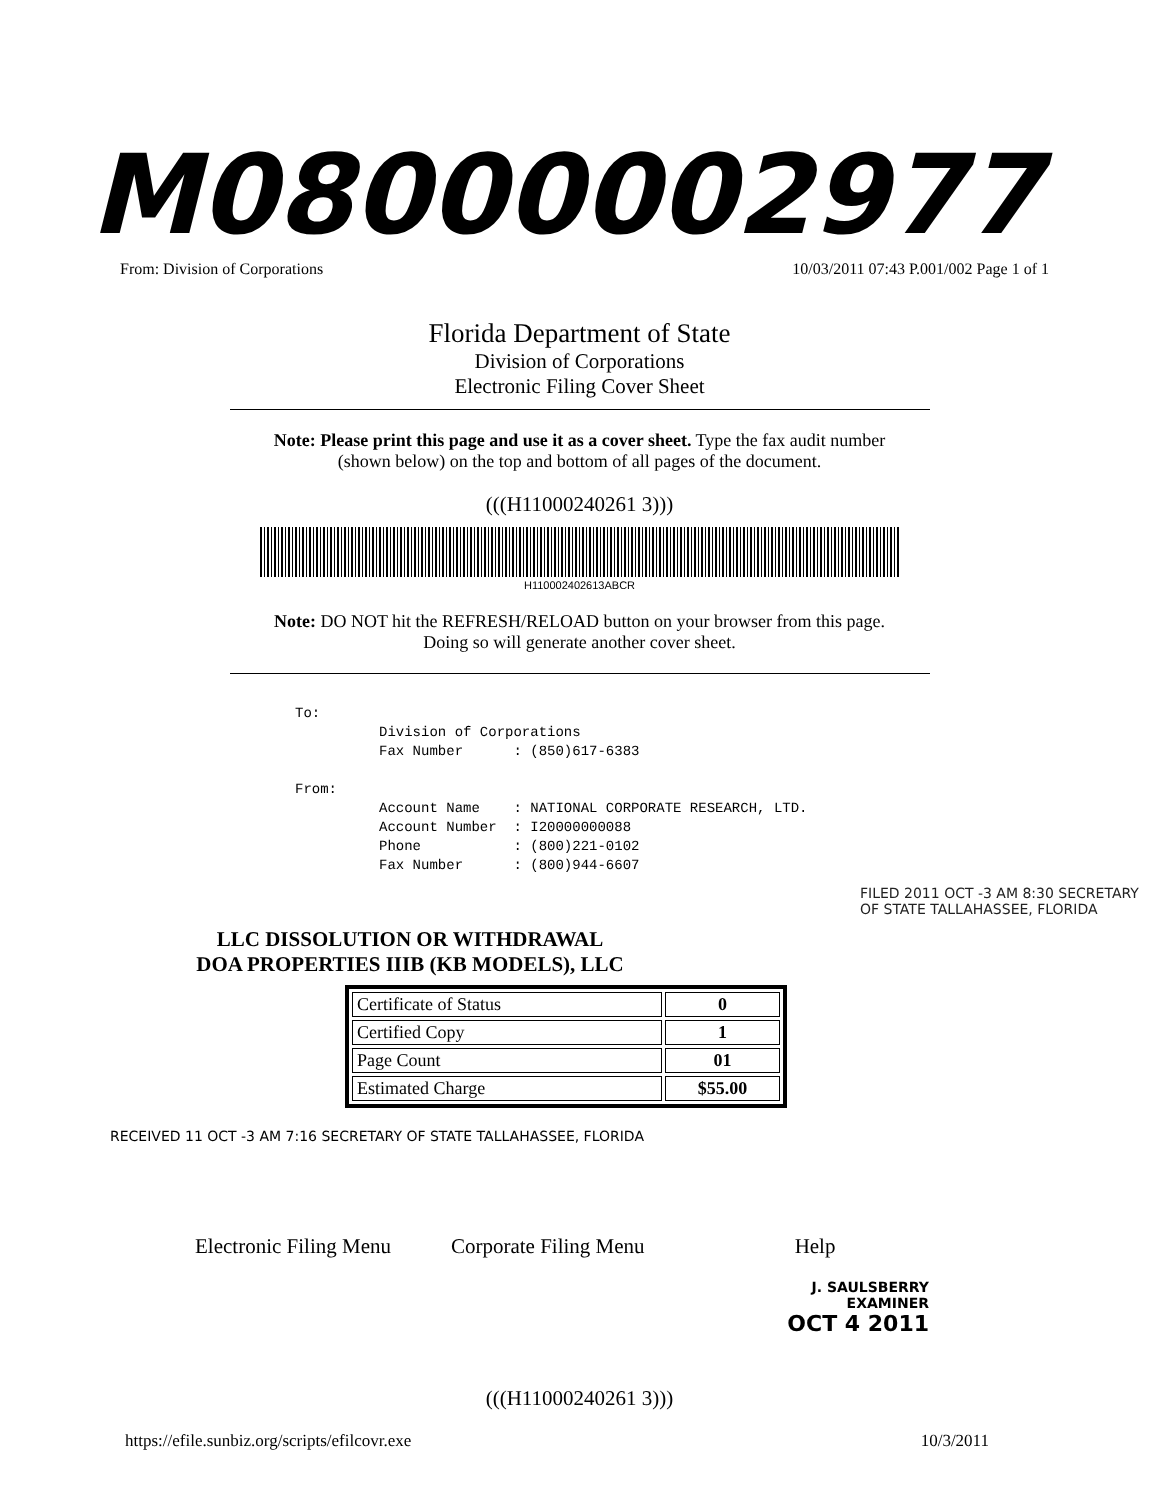M08000002977
From: Division of Corporations 10/03/2011 07:43 P.001/002 Page 1 of 1
Florida Department of State
Division of Corporations
Electronic Filing Cover Sheet
Note: Please print this page and use it as a cover sheet. Type the fax audit number (shown below) on the top and bottom of all pages of the document.
(((H11000240261 3)))
H110002402613ABCR
Note: DO NOT hit the REFRESH/RELOAD button on your browser from this page. Doing so will generate another cover sheet.
To:
          Division of Corporations
          Fax Number      : (850)617-6383

From:
          Account Name    : NATIONAL CORPORATE RESEARCH, LTD.
          Account Number  : I20000000088
          Phone           : (800)221-0102
          Fax Number      : (800)944-6607
FILED 2011 OCT -3 AM 8:30 SECRETARY OF STATE TALLAHASSEE, FLORIDA
LLC DISSOLUTION OR WITHDRAWAL
DOA PROPERTIES IIIB (KB MODELS), LLC
| Certificate of Status | 0 |
| Certified Copy | 1 |
| Page Count | 01 |
| Estimated Charge | $55.00 |
RECEIVED 11 OCT -3 AM 7:16 SECRETARY OF STATE TALLAHASSEE, FLORIDA
Electronic Filing Menu Corporate Filing Menu Help
J. SAULSBERRY
EXAMINER
OCT 4 2011
(((H11000240261 3)))
https://efile.sunbiz.org/scripts/efilcovr.exe 10/3/2011